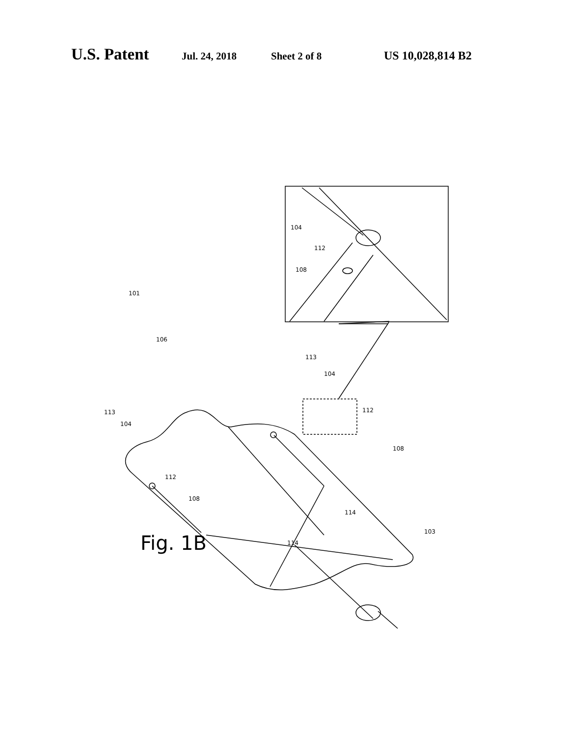U.S. Patent Jul. 24, 2018 Sheet 2 of 8 US 10,028,814 B2
104
112
108
101
106
113
104
112
113
104
108
112
108
114
103
114
Fig. 1B